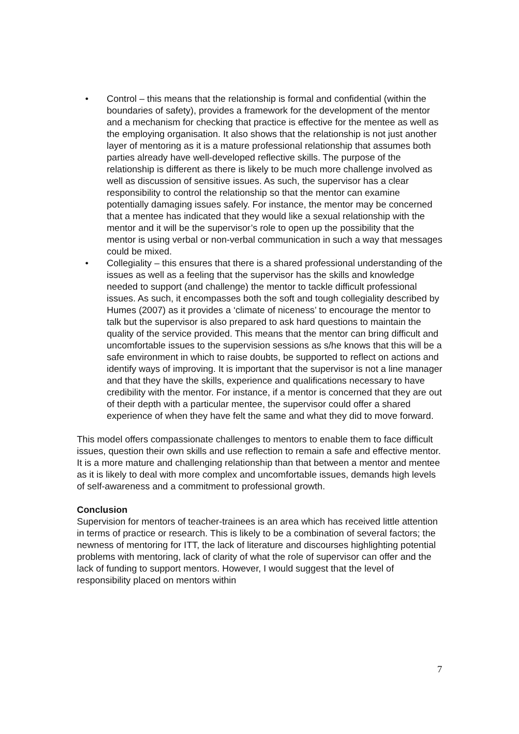• Control – this means that the relationship is formal and confidential (within the boundaries of safety), provides a framework for the development of the mentor and a mechanism for checking that practice is effective for the mentee as well as the employing organisation. It also shows that the relationship is not just another layer of mentoring as it is a mature professional relationship that assumes both parties already have well-developed reflective skills. The purpose of the relationship is different as there is likely to be much more challenge involved as well as discussion of sensitive issues. As such, the supervisor has a clear responsibility to control the relationship so that the mentor can examine potentially damaging issues safely. For instance, the mentor may be concerned that a mentee has indicated that they would like a sexual relationship with the mentor and it will be the supervisor’s role to open up the possibility that the mentor is using verbal or non-verbal communication in such a way that messages could be mixed.
• Collegiality – this ensures that there is a shared professional understanding of the issues as well as a feeling that the supervisor has the skills and knowledge needed to support (and challenge) the mentor to tackle difficult professional issues. As such, it encompasses both the soft and tough collegiality described by Humes (2007) as it provides a ‘climate of niceness’ to encourage the mentor to talk but the supervisor is also prepared to ask hard questions to maintain the quality of the service provided. This means that the mentor can bring difficult and uncomfortable issues to the supervision sessions as s/he knows that this will be a safe environment in which to raise doubts, be supported to reflect on actions and identify ways of improving. It is important that the supervisor is not a line manager and that they have the skills, experience and qualifications necessary to have credibility with the mentor. For instance, if a mentor is concerned that they are out of their depth with a particular mentee, the supervisor could offer a shared experience of when they have felt the same and what they did to move forward.
This model offers compassionate challenges to mentors to enable them to face difficult issues, question their own skills and use reflection to remain a safe and effective mentor. It is a more mature and challenging relationship than that between a mentor and mentee as it is likely to deal with more complex and uncomfortable issues, demands high levels of self-awareness and a commitment to professional growth.
Conclusion
Supervision for mentors of teacher-trainees is an area which has received little attention in terms of practice or research. This is likely to be a combination of several factors; the newness of mentoring for ITT, the lack of literature and discourses highlighting potential problems with mentoring, lack of clarity of what the role of supervisor can offer and the lack of funding to support mentors. However, I would suggest that the level of responsibility placed on mentors within
7